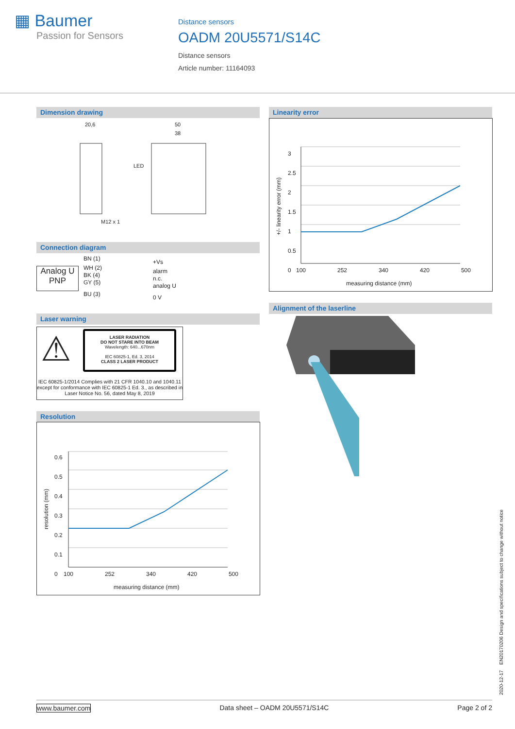▦ Baumer
Passion for Sensors
Distance sensors
OADM 20U5571/S14C
Distance sensors
Article number: 11164093
Dimension drawing
20,6 50
38
LED
M12 x 1
Connection diagram
Analog U
PNP
BN (1)
WH (2)
BK (4)
GY (5)
BU (3)
+Vs
alarm
n.c.
analog U
0 V
Laser warning
⚠
LASER RADIATION
DO NOT STARE INTO BEAM
Wavelength: 640...670nm
IEC 60825-1, Ed. 3, 2014
CLASS 2 LASER PRODUCT
IEC 60825-1/2014 Complies with 21 CFR 1040.10 and 1040.11 except for conformance with IEC 60825-1 Ed. 3., as described in Laser Notice No. 56, dated May 8, 2019
Resolution
0.6
0.5
0.4
0.3
0.2
0.1
0
100 252 340 420 500
measuring distance (mm)
resolution (mm)
Linearity error
3
2.5
2
1.5
1
0.5
0
100 252 340 420 500
measuring distance (mm)
+/- linearity error (mm)
Alignment of the laserline
2020-12-17 EN20170206 Design and specifications subject to change without notice
www.baumer.com Data sheet – OADM 20U5571/S14C Page 2 of 2